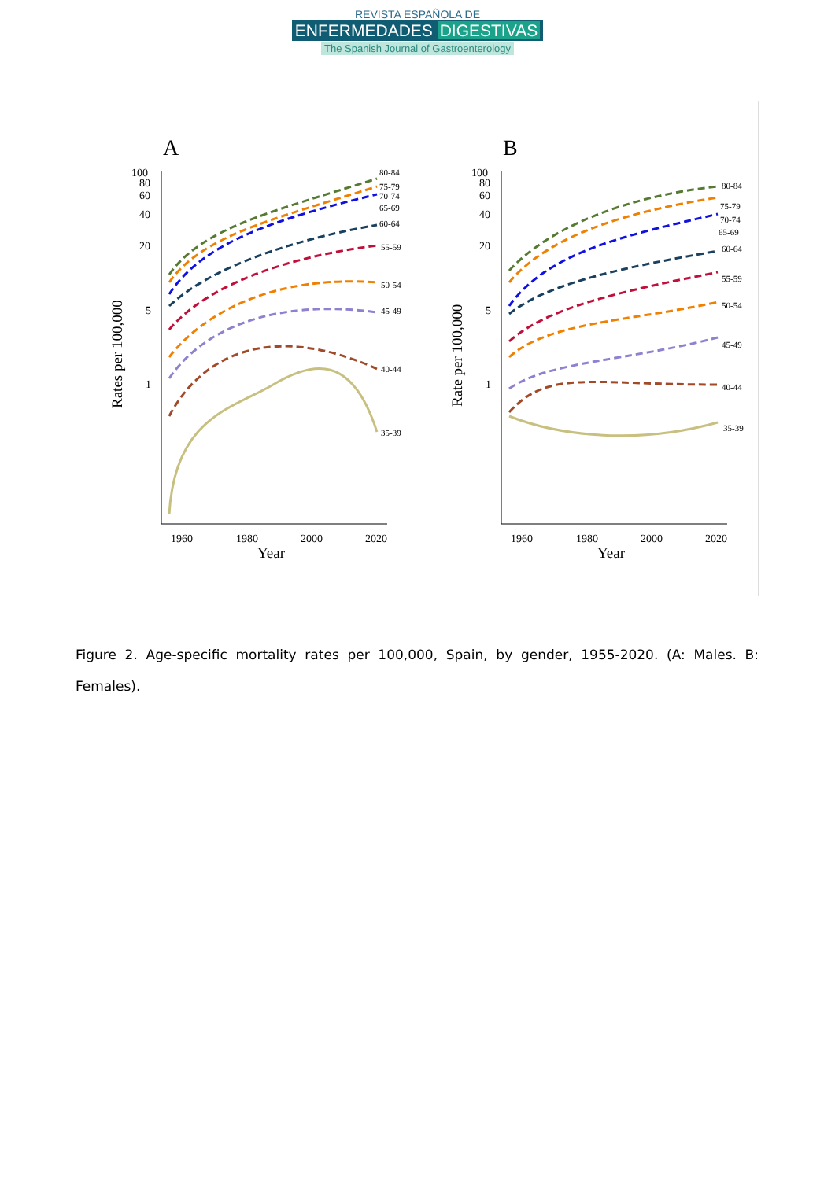REVISTA ESPAÑOLA DE
ENFERMEDADES DIGESTIVAS
The Spanish Journal of Gastroenterology
A
B
100
80
60
40
20
5
1
100
80
60
40
20
5
1
1960
1980
2000
2020
1960
1980
2000
2020
Year
Year
Rates per 100,000
Rate per 100,000
80-84
75-79
70-74
65-69
60-64
55-59
50-54
45-49
40-44
35-39
80-84
75-79
70-74
65-69
60-64
55-59
50-54
45-49
40-44
35-39
Figure 2. Age-specific mortality rates per 100,000, Spain, by gender, 1955-2020. (A: Males. B: Females).